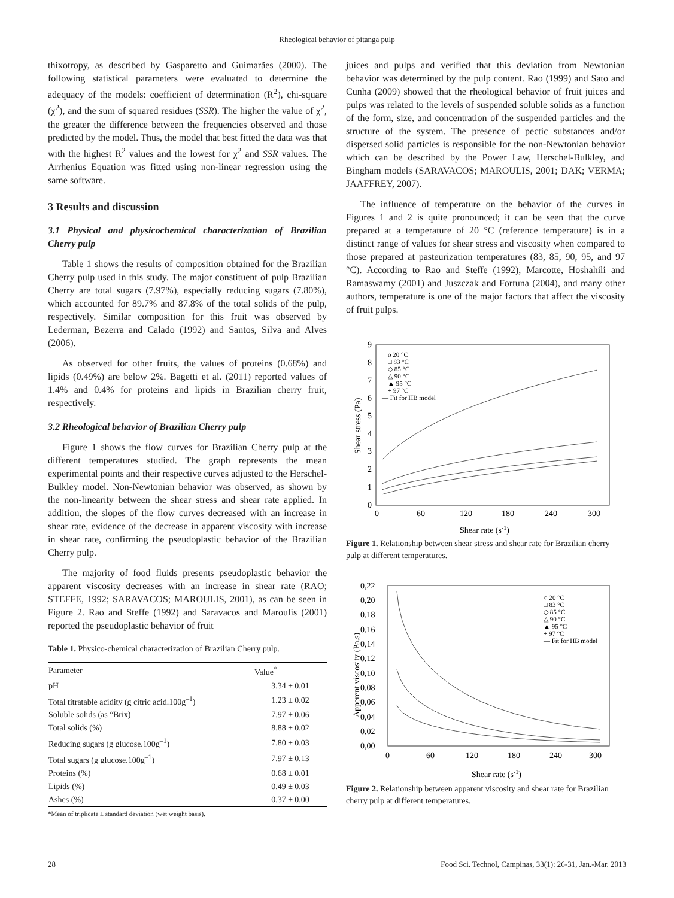Rheological behavior of pitanga pulp
thixotropy, as described by Gasparetto and Guimarães (2000). The following statistical parameters were evaluated to determine the adequacy of the models: coefficient of determination (R<sup>2</sup>), chi-square (χ<sup>2</sup>), and the sum of squared residues (SSR). The higher the value of χ<sup>2</sup>, the greater the difference between the frequencies observed and those predicted by the model. Thus, the model that best fitted the data was that with the highest R<sup>2</sup> values and the lowest for χ<sup>2</sup> and SSR values. The Arrhenius Equation was fitted using non-linear regression using the same software.
3 Results and discussion
3.1 Physical and physicochemical characterization of Brazilian Cherry pulp
Table 1 shows the results of composition obtained for the Brazilian Cherry pulp used in this study. The major constituent of pulp Brazilian Cherry are total sugars (7.97%), especially reducing sugars (7.80%), which accounted for 89.7% and 87.8% of the total solids of the pulp, respectively. Similar composition for this fruit was observed by Lederman, Bezerra and Calado (1992) and Santos, Silva and Alves (2006).
As observed for other fruits, the values of proteins (0.68%) and lipids (0.49%) are below 2%. Bagetti et al. (2011) reported values of 1.4% and 0.4% for proteins and lipids in Brazilian cherry fruit, respectively.
3.2 Rheological behavior of Brazilian Cherry pulp
Figure 1 shows the flow curves for Brazilian Cherry pulp at the different temperatures studied. The graph represents the mean experimental points and their respective curves adjusted to the Herschel-Bulkley model. Non-Newtonian behavior was observed, as shown by the non-linearity between the shear stress and shear rate applied. In addition, the slopes of the flow curves decreased with an increase in shear rate, evidence of the decrease in apparent viscosity with increase in shear rate, confirming the pseudoplastic behavior of the Brazilian Cherry pulp.
The majority of food fluids presents pseudoplastic behavior the apparent viscosity decreases with an increase in shear rate (RAO; STEFFE, 1992; SARAVACOS; MAROULIS, 2001), as can be seen in Figure 2. Rao and Steffe (1992) and Saravacos and Maroulis (2001) reported the pseudoplastic behavior of fruit
Table 1. Physico-chemical characterization of Brazilian Cherry pulp.
| Parameter | Value<sup>*</sup> |
| --- | --- |
| pH | 3.34 ± 0.01 |
| Total titratable acidity (g citric acid.100g<sup>–1</sup>) | 1.23 ± 0.02 |
| Soluble solids (as °Brix) | 7.97 ± 0.06 |
| Total solids (%) | 8.88 ± 0.02 |
| Reducing sugars (g glucose.100g<sup>–1</sup>) | 7.80 ± 0.03 |
| Total sugars (g glucose.100g<sup>–1</sup>) | 7.97 ± 0.13 |
| Proteins (%) | 0.68 ± 0.01 |
| Lipids (%) | 0.49 ± 0.03 |
| Ashes (%) | 0.37 ± 0.00 |
*Mean of triplicate ± standard deviation (wet weight basis).
juices and pulps and verified that this deviation from Newtonian behavior was determined by the pulp content. Rao (1999) and Sato and Cunha (2009) showed that the rheological behavior of fruit juices and pulps was related to the levels of suspended soluble solids as a function of the form, size, and concentration of the suspended particles and the structure of the system. The presence of pectic substances and/or dispersed solid particles is responsible for the non-Newtonian behavior which can be described by the Power Law, Herschel-Bulkley, and Bingham models (SARAVACOS; MAROULIS, 2001; DAK; VERMA; JAAFFREY, 2007).
The influence of temperature on the behavior of the curves in Figures 1 and 2 is quite pronounced; it can be seen that the curve prepared at a temperature of 20 °C (reference temperature) is in a distinct range of values for shear stress and viscosity when compared to those prepared at pasteurization temperatures (83, 85, 90, 95, and 97 °C). According to Rao and Steffe (1992), Marcotte, Hoshahili and Ramaswamy (2001) and Juszczak and Fortuna (2004), and many other authors, temperature is one of the major factors that affect the viscosity of fruit pulps.
9
8
7
6
5
4
3
2
1
0
0
60
120
180
240
300
Shear rate (s-1)
Shear stress (Pa)
o 20 °C
□ 83 °C
◇ 85 °C
△ 90 °C
▲ 95 °C
+ 97 °C
— Fit for HB model
Figure 1. Relationship between shear stress and shear rate for Brazilian cherry pulp at different temperatures.
0,22
0,20
0,18
0,16
0,14
0,12
0,10
0,08
0,06
0,04
0,02
0,00
0
60
120
180
240
300
Shear rate (s-1)
Apperent viscosity (Pa.s)
○ 20 °C
□ 83 °C
◇ 85 °C
△ 90 °C
▲ 95 °C
+ 97 °C
— Fit for HB model
Figure 2. Relationship between apparent viscosity and shear rate for Brazilian cherry pulp at different temperatures.
28 Food Sci. Technol, Campinas, 33(1): 26-31, Jan.-Mar. 2013